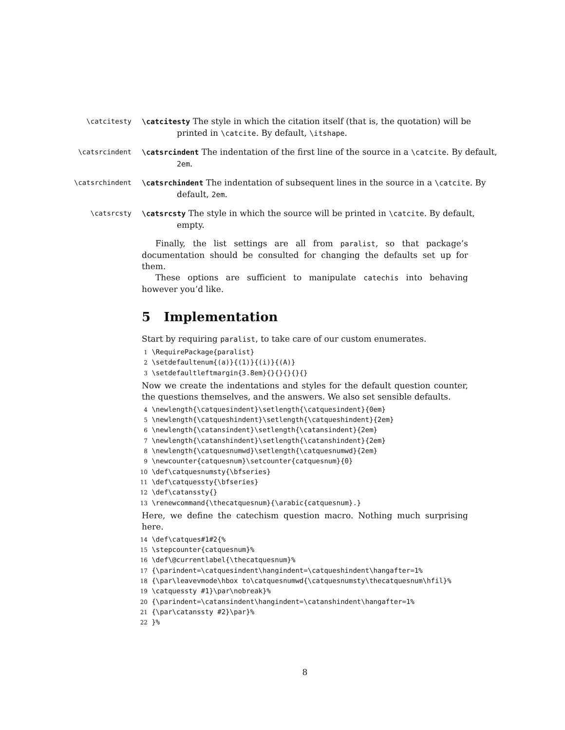\catcitesty \catcitesty The style in which the citation itself (that is, the quotation) will be printed in \catcite. By default, \itshape.
\catsrcindent \catsrcindent The indentation of the first line of the source in a \catcite. By default, 2em.
\catsrchindent \catsrchindent The indentation of subsequent lines in the source in a \catcite. By default, 2em.
\catsrcsty \catsrcsty The style in which the source will be printed in \catcite. By default, empty.
Finally, the list settings are all from paralist, so that package’s documentation should be consulted for changing the defaults set up for them.
These options are sufficient to manipulate catechis into behaving however you’d like.
5 Implementation
Start by requiring paralist, to take care of our custom enumerates.
1 \RequirePackage{paralist}
2 \setdefaultenum{(a)}{(1)}{(i)}{(A)}
3 \setdefaultleftmargin{3.8em}{}{}{}{}{}
Now we create the indentations and styles for the default question counter, the questions themselves, and the answers. We also set sensible defaults.
4 \newlength{\catquesindent}\setlength{\catquesindent}{0em}
5 \newlength{\catqueshindent}\setlength{\catqueshindent}{2em}
6 \newlength{\catansindent}\setlength{\catansindent}{2em}
7 \newlength{\catanshindent}\setlength{\catanshindent}{2em}
8 \newlength{\catquesnumwd}\setlength{\catquesnumwd}{2em}
9 \newcounter{catquesnum}\setcounter{catquesnum}{0}
10 \def\catquesnumsty{\bfseries}
11 \def\catquessty{\bfseries}
12 \def\catanssty{}
13 \renewcommand{\thecatquesnum}{\arabic{catquesnum}.}
Here, we define the catechism question macro. Nothing much surprising here.
14 \def\catques#1#2{%
15 \stepcounter{catquesnum}%
16 \def\@currentlabel{\thecatquesnum}%
17 {\parindent=\catquesindent\hangindent=\catqueshindent\hangafter=1%
18 {\par\leavevmode\hbox to\catquesnumwd{\catquesnumsty\thecatquesnum\hfil}%
19 \catquessty #1}\par\nobreak}%
20 {\parindent=\catansindent\hangindent=\catanshindent\hangafter=1%
21 {\par\catanssty #2}\par}%
22 }%
8